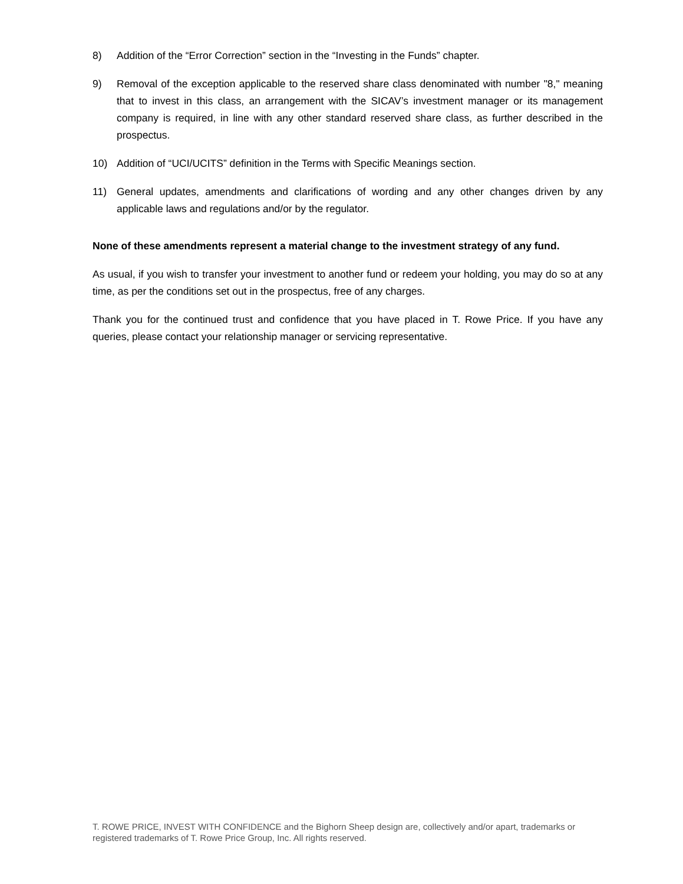8) Addition of the “Error Correction” section in the “Investing in the Funds” chapter.
9) Removal of the exception applicable to the reserved share class denominated with number "8," meaning that to invest in this class, an arrangement with the SICAV’s investment manager or its management company is required, in line with any other standard reserved share class, as further described in the prospectus.
10) Addition of “UCI/UCITS” definition in the Terms with Specific Meanings section.
11) General updates, amendments and clarifications of wording and any other changes driven by any applicable laws and regulations and/or by the regulator.
None of these amendments represent a material change to the investment strategy of any fund.
As usual, if you wish to transfer your investment to another fund or redeem your holding, you may do so at any time, as per the conditions set out in the prospectus, free of any charges.
Thank you for the continued trust and confidence that you have placed in T. Rowe Price. If you have any queries, please contact your relationship manager or servicing representative.
T. ROWE PRICE, INVEST WITH CONFIDENCE and the Bighorn Sheep design are, collectively and/or apart, trademarks or registered trademarks of T. Rowe Price Group, Inc. All rights reserved.